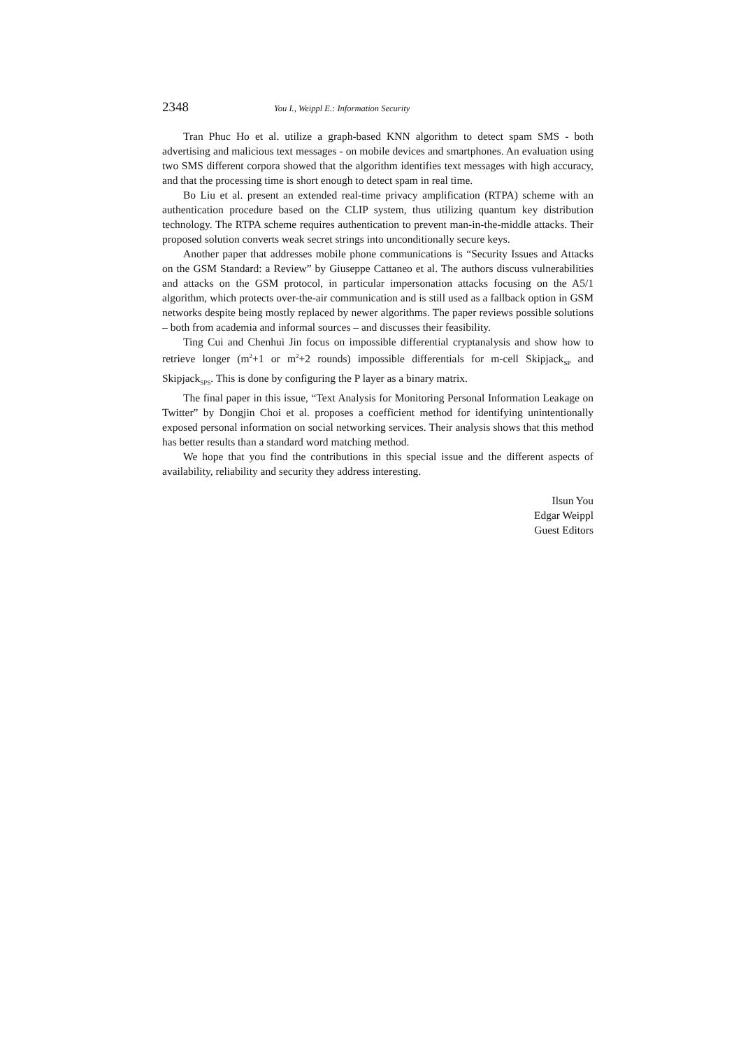2348 You I., Weippl E.: Information Security
Tran Phuc Ho et al. utilize a graph-based KNN algorithm to detect spam SMS - both advertising and malicious text messages - on mobile devices and smartphones. An evaluation using two SMS different corpora showed that the algorithm identifies text messages with high accuracy, and that the processing time is short enough to detect spam in real time.
Bo Liu et al. present an extended real-time privacy amplification (RTPA) scheme with an authentication procedure based on the CLIP system, thus utilizing quantum key distribution technology. The RTPA scheme requires authentication to prevent man-in-the-middle attacks. Their proposed solution converts weak secret strings into unconditionally secure keys.
Another paper that addresses mobile phone communications is “Security Issues and Attacks on the GSM Standard: a Review” by Giuseppe Cattaneo et al. The authors discuss vulnerabilities and attacks on the GSM protocol, in particular impersonation attacks focusing on the A5/1 algorithm, which protects over-the-air communication and is still used as a fallback option in GSM networks despite being mostly replaced by newer algorithms. The paper reviews possible solutions – both from academia and informal sources – and discusses their feasibility.
Ting Cui and Chenhui Jin focus on impossible differential cryptanalysis and show how to retrieve longer (m<sup>2</sup>+1 or m<sup>2</sup>+2 rounds) impossible differentials for m-cell Skipjack<sub>SP</sub> and Skipjack<sub>SPS</sub>. This is done by configuring the P layer as a binary matrix.
The final paper in this issue, “Text Analysis for Monitoring Personal Information Leakage on Twitter” by Dongjin Choi et al. proposes a coefficient method for identifying unintentionally exposed personal information on social networking services. Their analysis shows that this method has better results than a standard word matching method.
We hope that you find the contributions in this special issue and the different aspects of availability, reliability and security they address interesting.
Ilsun You
Edgar Weippl
Guest Editors